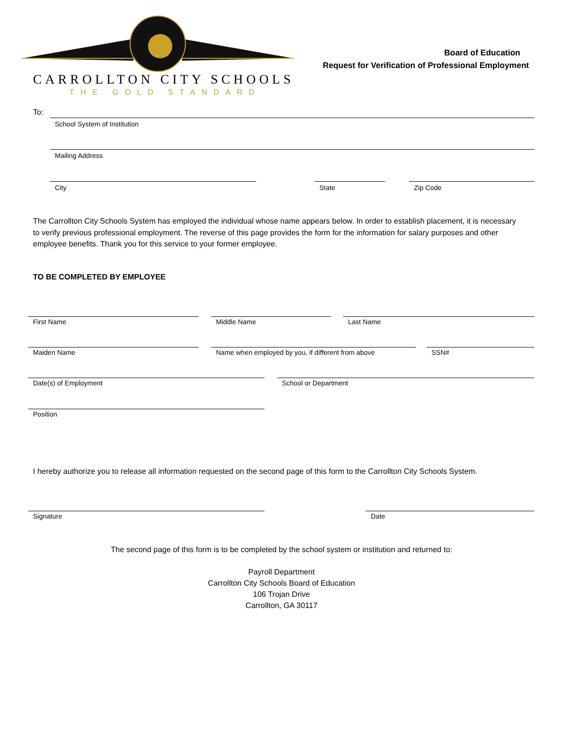CARROLLTON CITY SCHOOLS
THE GOLD STANDARD
Board of Education
Request for Verification of Professional Employment
To:
School System of Institution
Mailing Address
City State Zip Code
The Carrollton City Schools System has employed the individual whose name appears below. In order to establish placement, it is necessary to verify previous professional employment. The reverse of this page provides the form for the information for salary purposes and other employee benefits. Thank you for this service to your former employee.
TO BE COMPLETED BY EMPLOYEE
First Name Middle Name Last Name
Maiden Name
Name when employed by you, if different from above
SSN#
Date(s) of Employment School or Department
Position
I hereby authorize you to release all information requested on the second page of this form to the Carrollton City Schools System.
Signature Date
The second page of this form is to be completed by the school system or institution and returned to:
Payroll Department
Carrollton City Schools Board of Education
106 Trojan Drive
Carrollton, GA 30117